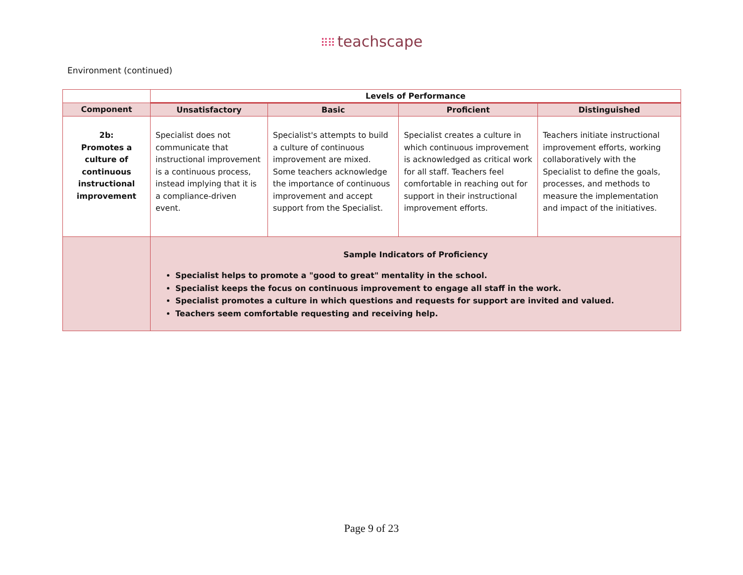⠿⠿ teachscape
Environment (continued)
| | Levels of Performance | | | |
| --- | --- | --- | --- | --- |
| Component | Unsatisfactory | Basic | Proficient | Distinguished |
| 2b: Promotes a culture of continuous instructional improvement | Specialist does not communicate that instructional improvement is a continuous process, instead implying that it is a compliance-driven event. | Specialist's attempts to build a culture of continuous improvement are mixed. Some teachers acknowledge the importance of continuous improvement and accept support from the Specialist. | Specialist creates a culture in which continuous improvement is acknowledged as critical work for all staff. Teachers feel comfortable in reaching out for support in their instructional improvement efforts. | Teachers initiate instructional improvement efforts, working collaboratively with the Specialist to define the goals, processes, and methods to measure the implementation and impact of the initiatives. |
| | Sample Indicators of Proficiency Specialist helps to promote a "good to great" mentality in the school. Specialist keeps the focus on continuous improvement to engage all staff in the work. Specialist promotes a culture in which questions and requests for support are invited and valued. Teachers seem comfortable requesting and receiving help. | | | |
Page 9 of 23